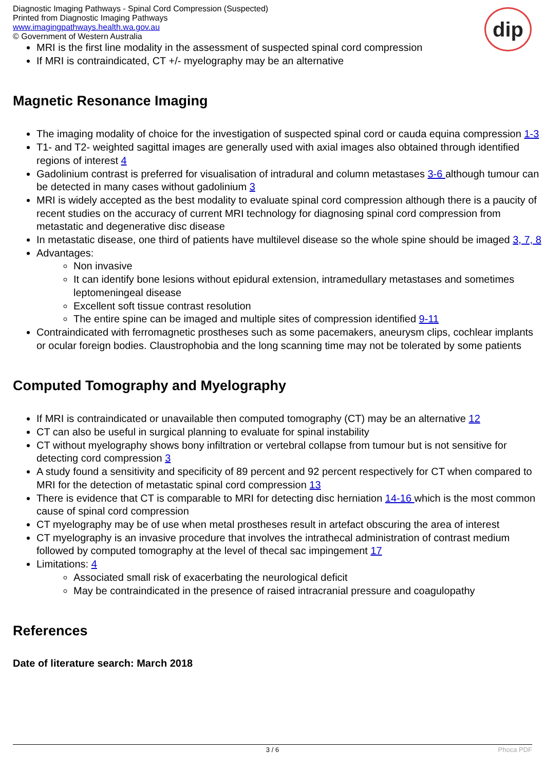Diagnostic Imaging Pathways - Spinal Cord Compression (Suspected)
Printed from Diagnostic Imaging Pathways
www.imagingpathways.health.wa.gov.au
© Government of Western Australia
dip
MRI is the first line modality in the assessment of suspected spinal cord compression
If MRI is contraindicated, CT +/- myelography may be an alternative
Magnetic Resonance Imaging
The imaging modality of choice for the investigation of suspected spinal cord or cauda equina compression 1-3
T1- and T2- weighted sagittal images are generally used with axial images also obtained through identified regions of interest 4
Gadolinium contrast is preferred for visualisation of intradural and column metastases 3-6 although tumour can be detected in many cases without gadolinium 3
MRI is widely accepted as the best modality to evaluate spinal cord compression although there is a paucity of recent studies on the accuracy of current MRI technology for diagnosing spinal cord compression from metastatic and degenerative disc disease
In metastatic disease, one third of patients have multilevel disease so the whole spine should be imaged 3, 7, 8
Advantages:
Non invasive
It can identify bone lesions without epidural extension, intramedullary metastases and sometimes leptomeningeal disease
Excellent soft tissue contrast resolution
The entire spine can be imaged and multiple sites of compression identified 9-11
Contraindicated with ferromagnetic prostheses such as some pacemakers, aneurysm clips, cochlear implants or ocular foreign bodies. Claustrophobia and the long scanning time may not be tolerated by some patients
Computed Tomography and Myelography
If MRI is contraindicated or unavailable then computed tomography (CT) may be an alternative 12
CT can also be useful in surgical planning to evaluate for spinal instability
CT without myelography shows bony infiltration or vertebral collapse from tumour but is not sensitive for detecting cord compression 3
A study found a sensitivity and specificity of 89 percent and 92 percent respectively for CT when compared to MRI for the detection of metastatic spinal cord compression 13
There is evidence that CT is comparable to MRI for detecting disc herniation 14-16 which is the most common cause of spinal cord compression
CT myelography may be of use when metal prostheses result in artefact obscuring the area of interest
CT myelography is an invasive procedure that involves the intrathecal administration of contrast medium followed by computed tomography at the level of thecal sac impingement 17
Limitations: 4
Associated small risk of exacerbating the neurological deficit
May be contraindicated in the presence of raised intracranial pressure and coagulopathy
References
Date of literature search: March 2018
3 / 6 Phoca PDF